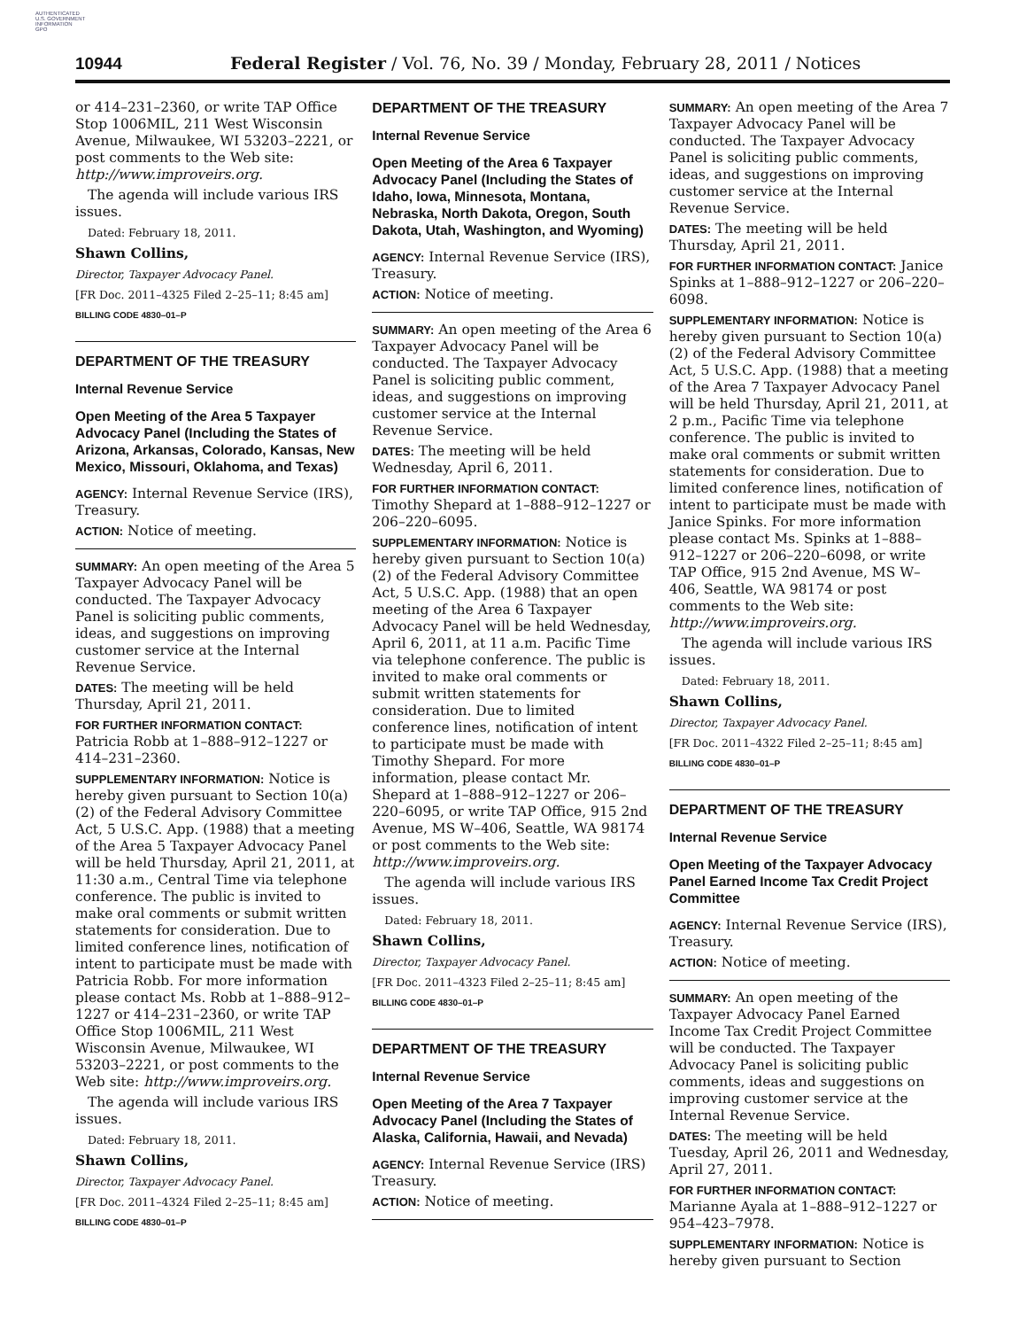AUTHENTICATED
U.S. GOVERNMENT
INFORMATION
GPO
10944 Federal Register / Vol. 76, No. 39 / Monday, February 28, 2011 / Notices
or 414–231–2360, or write TAP Office Stop 1006MIL, 211 West Wisconsin Avenue, Milwaukee, WI 53203–2221, or post comments to the Web site: http://www.improveirs.org.
The agenda will include various IRS issues.
Dated: February 18, 2011.
Shawn Collins,
Director, Taxpayer Advocacy Panel.
[FR Doc. 2011–4325 Filed 2–25–11; 8:45 am]
BILLING CODE 4830–01–P
DEPARTMENT OF THE TREASURY
Internal Revenue Service
Open Meeting of the Area 5 Taxpayer Advocacy Panel (Including the States of Arizona, Arkansas, Colorado, Kansas, New Mexico, Missouri, Oklahoma, and Texas)
AGENCY: Internal Revenue Service (IRS), Treasury.
ACTION: Notice of meeting.
SUMMARY: An open meeting of the Area 5 Taxpayer Advocacy Panel will be conducted. The Taxpayer Advocacy Panel is soliciting public comments, ideas, and suggestions on improving customer service at the Internal Revenue Service.
DATES: The meeting will be held Thursday, April 21, 2011.
FOR FURTHER INFORMATION CONTACT: Patricia Robb at 1–888–912–1227 or 414–231–2360.
SUPPLEMENTARY INFORMATION: Notice is hereby given pursuant to Section 10(a)(2) of the Federal Advisory Committee Act, 5 U.S.C. App. (1988) that a meeting of the Area 5 Taxpayer Advocacy Panel will be held Thursday, April 21, 2011, at 11:30 a.m., Central Time via telephone conference. The public is invited to make oral comments or submit written statements for consideration. Due to limited conference lines, notification of intent to participate must be made with Patricia Robb. For more information please contact Ms. Robb at 1–888–912–1227 or 414–231–2360, or write TAP Office Stop 1006MIL, 211 West Wisconsin Avenue, Milwaukee, WI 53203–2221, or post comments to the Web site: http://www.improveirs.org.
The agenda will include various IRS issues.
Dated: February 18, 2011.
Shawn Collins,
Director, Taxpayer Advocacy Panel.
[FR Doc. 2011–4324 Filed 2–25–11; 8:45 am]
BILLING CODE 4830–01–P
DEPARTMENT OF THE TREASURY
Internal Revenue Service
Open Meeting of the Area 6 Taxpayer Advocacy Panel (Including the States of Idaho, Iowa, Minnesota, Montana, Nebraska, North Dakota, Oregon, South Dakota, Utah, Washington, and Wyoming)
AGENCY: Internal Revenue Service (IRS), Treasury.
ACTION: Notice of meeting.
SUMMARY: An open meeting of the Area 6 Taxpayer Advocacy Panel will be conducted. The Taxpayer Advocacy Panel is soliciting public comment, ideas, and suggestions on improving customer service at the Internal Revenue Service.
DATES: The meeting will be held Wednesday, April 6, 2011.
FOR FURTHER INFORMATION CONTACT: Timothy Shepard at 1–888–912–1227 or 206–220–6095.
SUPPLEMENTARY INFORMATION: Notice is hereby given pursuant to Section 10(a)(2) of the Federal Advisory Committee Act, 5 U.S.C. App. (1988) that an open meeting of the Area 6 Taxpayer Advocacy Panel will be held Wednesday, April 6, 2011, at 11 a.m. Pacific Time via telephone conference. The public is invited to make oral comments or submit written statements for consideration. Due to limited conference lines, notification of intent to participate must be made with Timothy Shepard. For more information, please contact Mr. Shepard at 1–888–912–1227 or 206–220–6095, or write TAP Office, 915 2nd Avenue, MS W–406, Seattle, WA 98174 or post comments to the Web site: http://www.improveirs.org.
The agenda will include various IRS issues.
Dated: February 18, 2011.
Shawn Collins,
Director, Taxpayer Advocacy Panel.
[FR Doc. 2011–4323 Filed 2–25–11; 8:45 am]
BILLING CODE 4830–01–P
DEPARTMENT OF THE TREASURY
Internal Revenue Service
Open Meeting of the Area 7 Taxpayer Advocacy Panel (Including the States of Alaska, California, Hawaii, and Nevada)
AGENCY: Internal Revenue Service (IRS) Treasury.
ACTION: Notice of meeting.
SUMMARY: An open meeting of the Area 7 Taxpayer Advocacy Panel will be conducted. The Taxpayer Advocacy Panel is soliciting public comments, ideas, and suggestions on improving customer service at the Internal Revenue Service.
DATES: The meeting will be held Thursday, April 21, 2011.
FOR FURTHER INFORMATION CONTACT: Janice Spinks at 1–888–912–1227 or 206–220–6098.
SUPPLEMENTARY INFORMATION: Notice is hereby given pursuant to Section 10(a)(2) of the Federal Advisory Committee Act, 5 U.S.C. App. (1988) that a meeting of the Area 7 Taxpayer Advocacy Panel will be held Thursday, April 21, 2011, at 2 p.m., Pacific Time via telephone conference. The public is invited to make oral comments or submit written statements for consideration. Due to limited conference lines, notification of intent to participate must be made with Janice Spinks. For more information please contact Ms. Spinks at 1–888–912–1227 or 206–220–6098, or write TAP Office, 915 2nd Avenue, MS W–406, Seattle, WA 98174 or post comments to the Web site: http://www.improveirs.org.
The agenda will include various IRS issues.
Dated: February 18, 2011.
Shawn Collins,
Director, Taxpayer Advocacy Panel.
[FR Doc. 2011–4322 Filed 2–25–11; 8:45 am]
BILLING CODE 4830–01–P
DEPARTMENT OF THE TREASURY
Internal Revenue Service
Open Meeting of the Taxpayer Advocacy Panel Earned Income Tax Credit Project Committee
AGENCY: Internal Revenue Service (IRS), Treasury.
ACTION: Notice of meeting.
SUMMARY: An open meeting of the Taxpayer Advocacy Panel Earned Income Tax Credit Project Committee will be conducted. The Taxpayer Advocacy Panel is soliciting public comments, ideas and suggestions on improving customer service at the Internal Revenue Service.
DATES: The meeting will be held Tuesday, April 26, 2011 and Wednesday, April 27, 2011.
FOR FURTHER INFORMATION CONTACT: Marianne Ayala at 1–888–912–1227 or 954–423–7978.
SUPPLEMENTARY INFORMATION: Notice is hereby given pursuant to Section